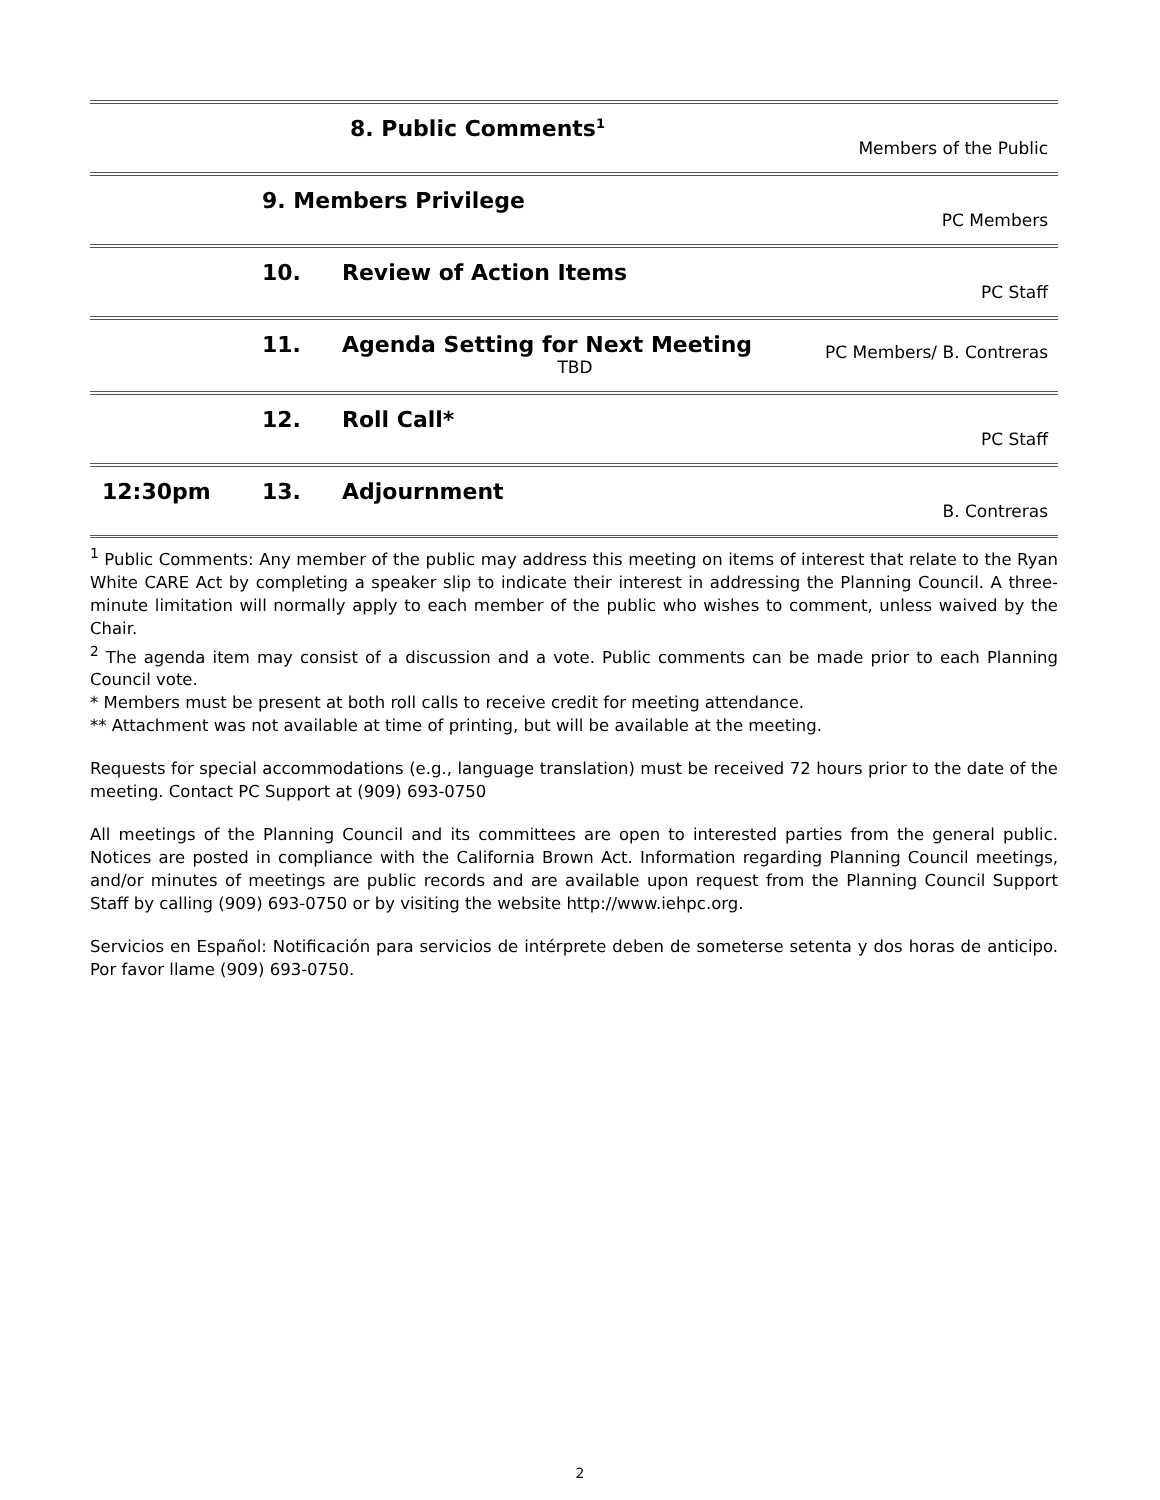| | 8. Public Comments<sup>1</sup> | | Members of the Public |
| | 9. Members Privilege | | PC Members |
| | 10. | Review of Action Items | PC Staff |
| | 11. | Agenda Setting for Next Meeting TBD | PC Members/ B. Contreras |
| | 12. | Roll Call* | PC Staff |
| 12:30pm | 13. | Adjournment | B. Contreras |
<sup>1</sup> Public Comments: Any member of the public may address this meeting on items of interest that relate to the Ryan White CARE Act by completing a speaker slip to indicate their interest in addressing the Planning Council. A three-minute limitation will normally apply to each member of the public who wishes to comment, unless waived by the Chair.
<sup>2</sup> The agenda item may consist of a discussion and a vote. Public comments can be made prior to each Planning Council vote.
* Members must be present at both roll calls to receive credit for meeting attendance.
** Attachment was not available at time of printing, but will be available at the meeting.
Requests for special accommodations (e.g., language translation) must be received 72 hours prior to the date of the meeting. Contact PC Support at (909) 693-0750
All meetings of the Planning Council and its committees are open to interested parties from the general public. Notices are posted in compliance with the California Brown Act. Information regarding Planning Council meetings, and/or minutes of meetings are public records and are available upon request from the Planning Council Support Staff by calling (909) 693-0750 or by visiting the website http://www.iehpc.org.
Servicios en Español: Notificación para servicios de intérprete deben de someterse setenta y dos horas de anticipo. Por favor llame (909) 693-0750.
2